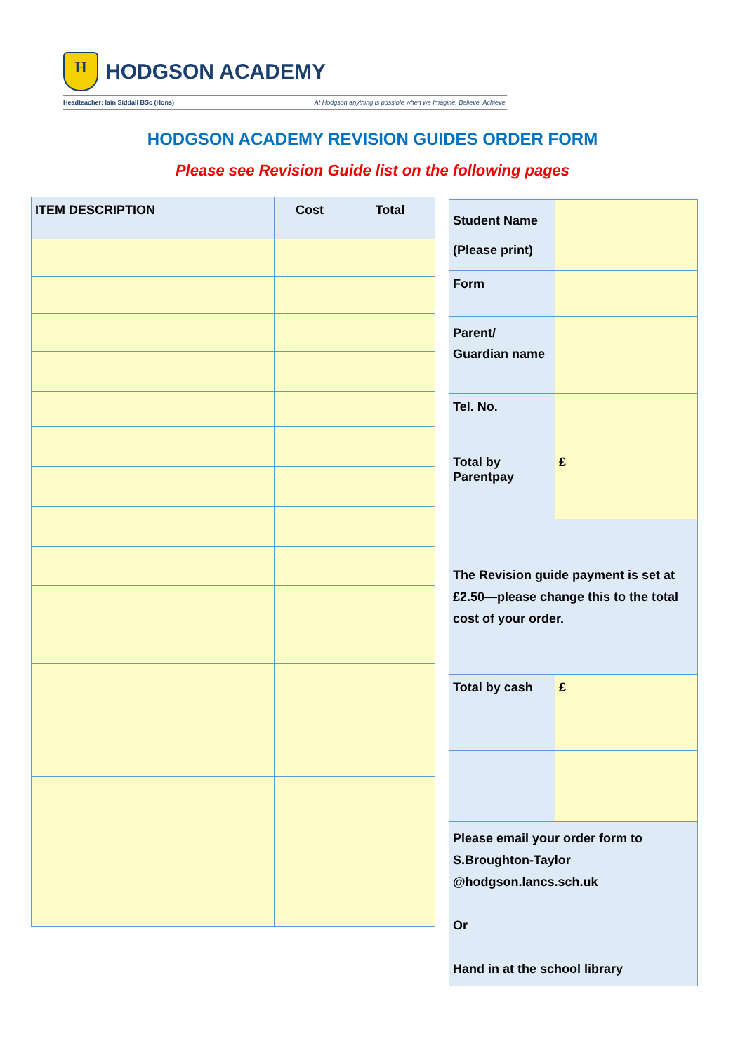H
HODGSON ACADEMY
Headteacher: Iain Siddall BSc (Hons) At Hodgson anything is possible when we Imagine, Believe, Achieve.
HODGSON ACADEMY REVISION GUIDES ORDER FORM
Please see Revision Guide list on the following pages
| ITEM DESCRIPTION | Cost | Total |
| --- | --- | --- |
| Student Name (Please print) | |
| Form | |
| Parent/ Guardian name | |
| Tel. No. | |
| Total by Parentpay | £ |
| The Revision guide payment is set at £2.50—please change this to the total cost of your order. | |
| Total by cash | £ |
| Please email your order form to S.Broughton-Taylor @hodgson.lancs.sch.uk Or Hand in at the school library | |